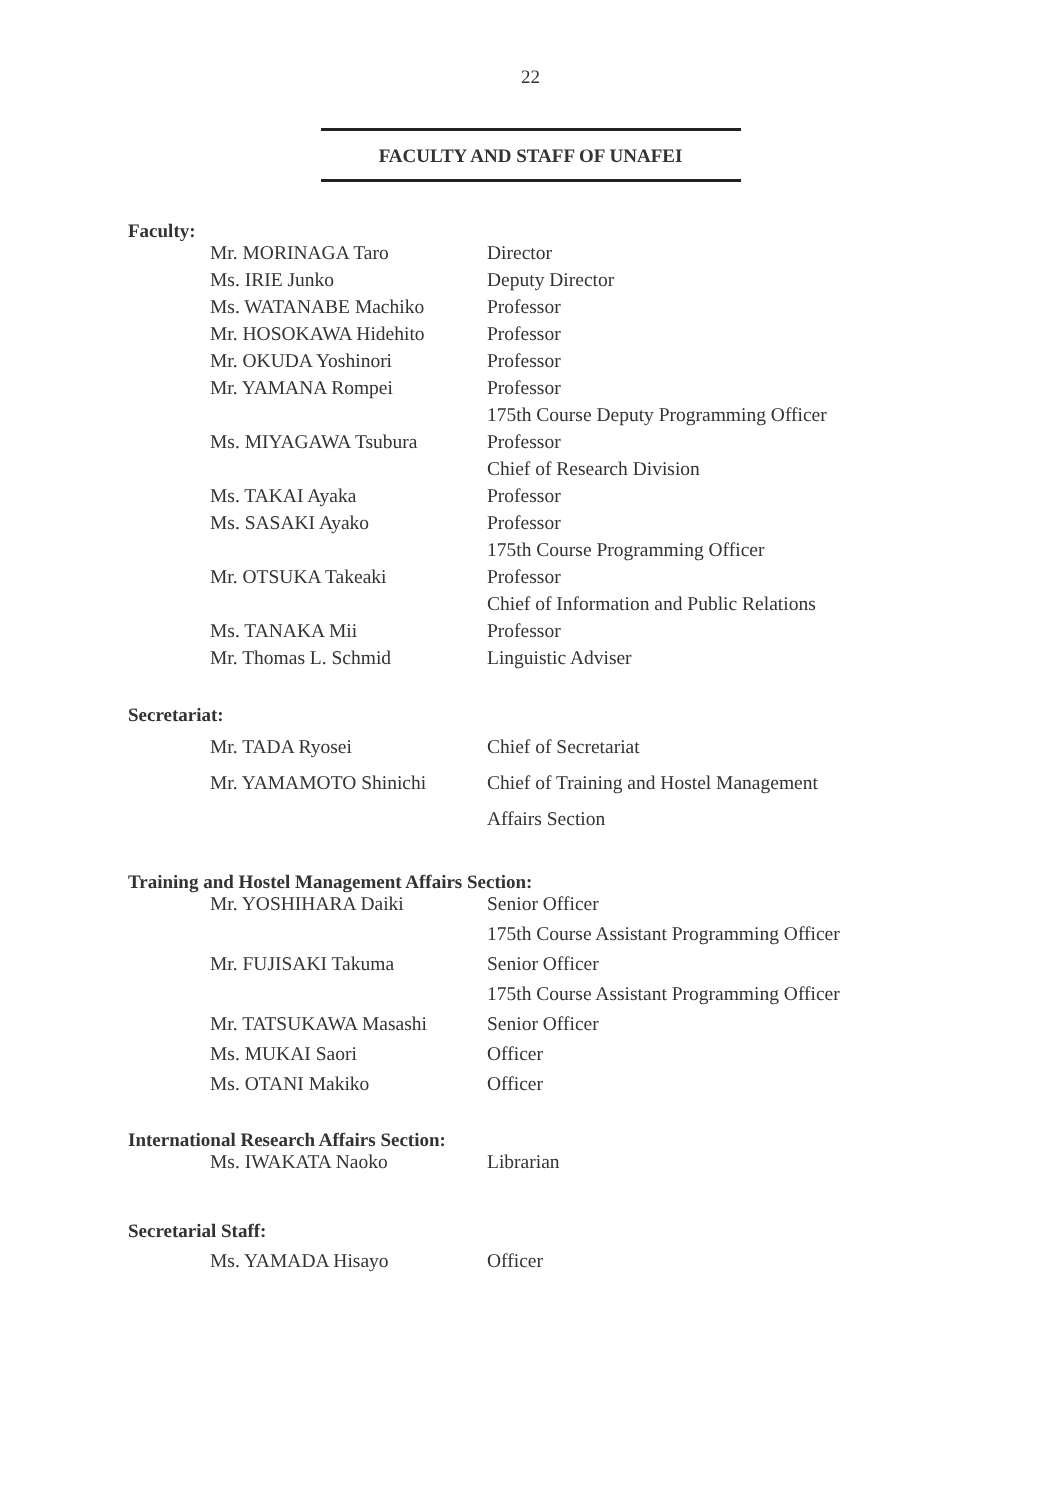22
FACULTY AND STAFF OF UNAFEI
Faculty:
| Mr. MORINAGA Taro | Director |
| Ms. IRIE Junko | Deputy Director |
| Ms. WATANABE Machiko | Professor |
| Mr. HOSOKAWA Hidehito | Professor |
| Mr. OKUDA Yoshinori | Professor |
| Mr. YAMANA Rompei | Professor |
| | 175th Course Deputy Programming Officer |
| Ms. MIYAGAWA Tsubura | Professor |
| | Chief of Research Division |
| Ms. TAKAI Ayaka | Professor |
| Ms. SASAKI Ayako | Professor |
| | 175th Course Programming Officer |
| Mr. OTSUKA Takeaki | Professor |
| | Chief of Information and Public Relations |
| Ms. TANAKA Mii | Professor |
| Mr. Thomas L. Schmid | Linguistic Adviser |
Secretariat:
| Mr. TADA Ryosei | Chief of Secretariat |
| Mr. YAMAMOTO Shinichi | Chief of Training and Hostel Management |
| | Affairs Section |
Training and Hostel Management Affairs Section:
| Mr. YOSHIHARA Daiki | Senior Officer |
| | 175th Course Assistant Programming Officer |
| Mr. FUJISAKI Takuma | Senior Officer |
| | 175th Course Assistant Programming Officer |
| Mr. TATSUKAWA Masashi | Senior Officer |
| Ms. MUKAI Saori | Officer |
| Ms. OTANI Makiko | Officer |
International Research Affairs Section:
| Ms. IWAKATA Naoko | Librarian |
Secretarial Staff:
| Ms. YAMADA Hisayo | Officer |